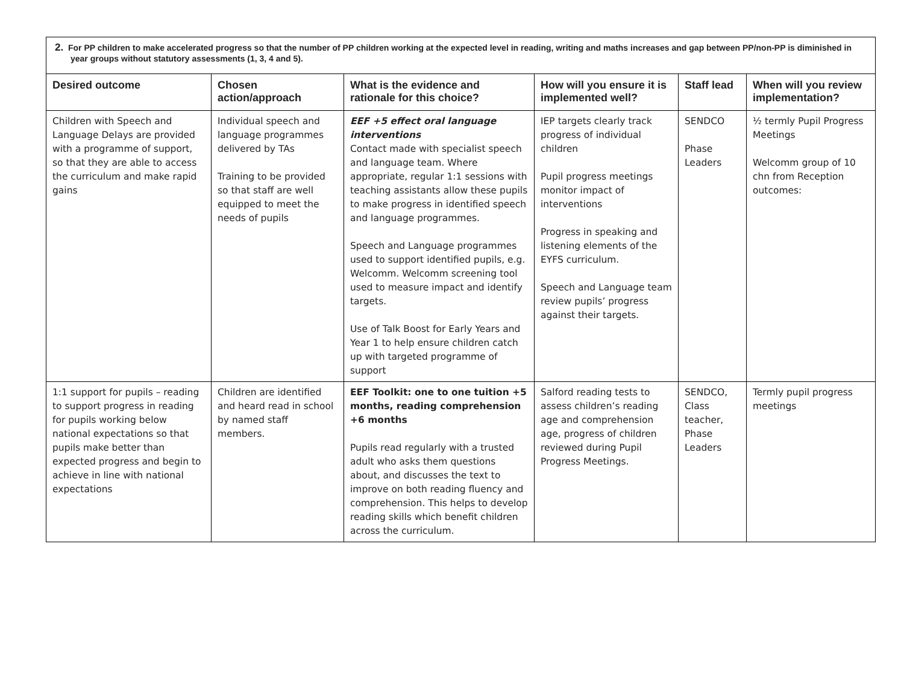| 2. For PP children to make accelerated progress so that the number of PP children working at the expected level in reading, writing and maths increases and gap between PP/non-PP is diminished in year groups without statutory assessments (1, 3, 4 and 5). | | | | | |
| Desired outcome | Chosen action/approach | What is the evidence and rationale for this choice? | How will you ensure it is implemented well? | Staff lead | When will you review implementation? |
| Children with Speech and Language Delays are provided with a programme of support, so that they are able to access the curriculum and make rapid gains | Individual speech and language programmes delivered by TAs Training to be provided so that staff are well equipped to meet the needs of pupils | EEF +5 effect oral language interventions Contact made with specialist speech and language team. Where appropriate, regular 1:1 sessions with teaching assistants allow these pupils to make progress in identified speech and language programmes. Speech and Language programmes used to support identified pupils, e.g. Welcomm. Welcomm screening tool used to measure impact and identify targets. Use of Talk Boost for Early Years and Year 1 to help ensure children catch up with targeted programme of support | IEP targets clearly track progress of individual children Pupil progress meetings monitor impact of interventions Progress in speaking and listening elements of the EYFS curriculum. Speech and Language team review pupils’ progress against their targets. | SENDCO Phase Leaders | ½ termly Pupil Progress Meetings Welcomm group of 10 chn from Reception outcomes: |
| 1:1 support for pupils – reading to support progress in reading for pupils working below national expectations so that pupils make better than expected progress and begin to achieve in line with national expectations | Children are identified and heard read in school by named staff members. | EEF Toolkit: one to one tuition +5 months, reading comprehension +6 months Pupils read regularly with a trusted adult who asks them questions about, and discusses the text to improve on both reading fluency and comprehension. This helps to develop reading skills which benefit children across the curriculum. | Salford reading tests to assess children’s reading age and comprehension age, progress of children reviewed during Pupil Progress Meetings. | SENDCO, Class teacher, Phase Leaders | Termly pupil progress meetings |